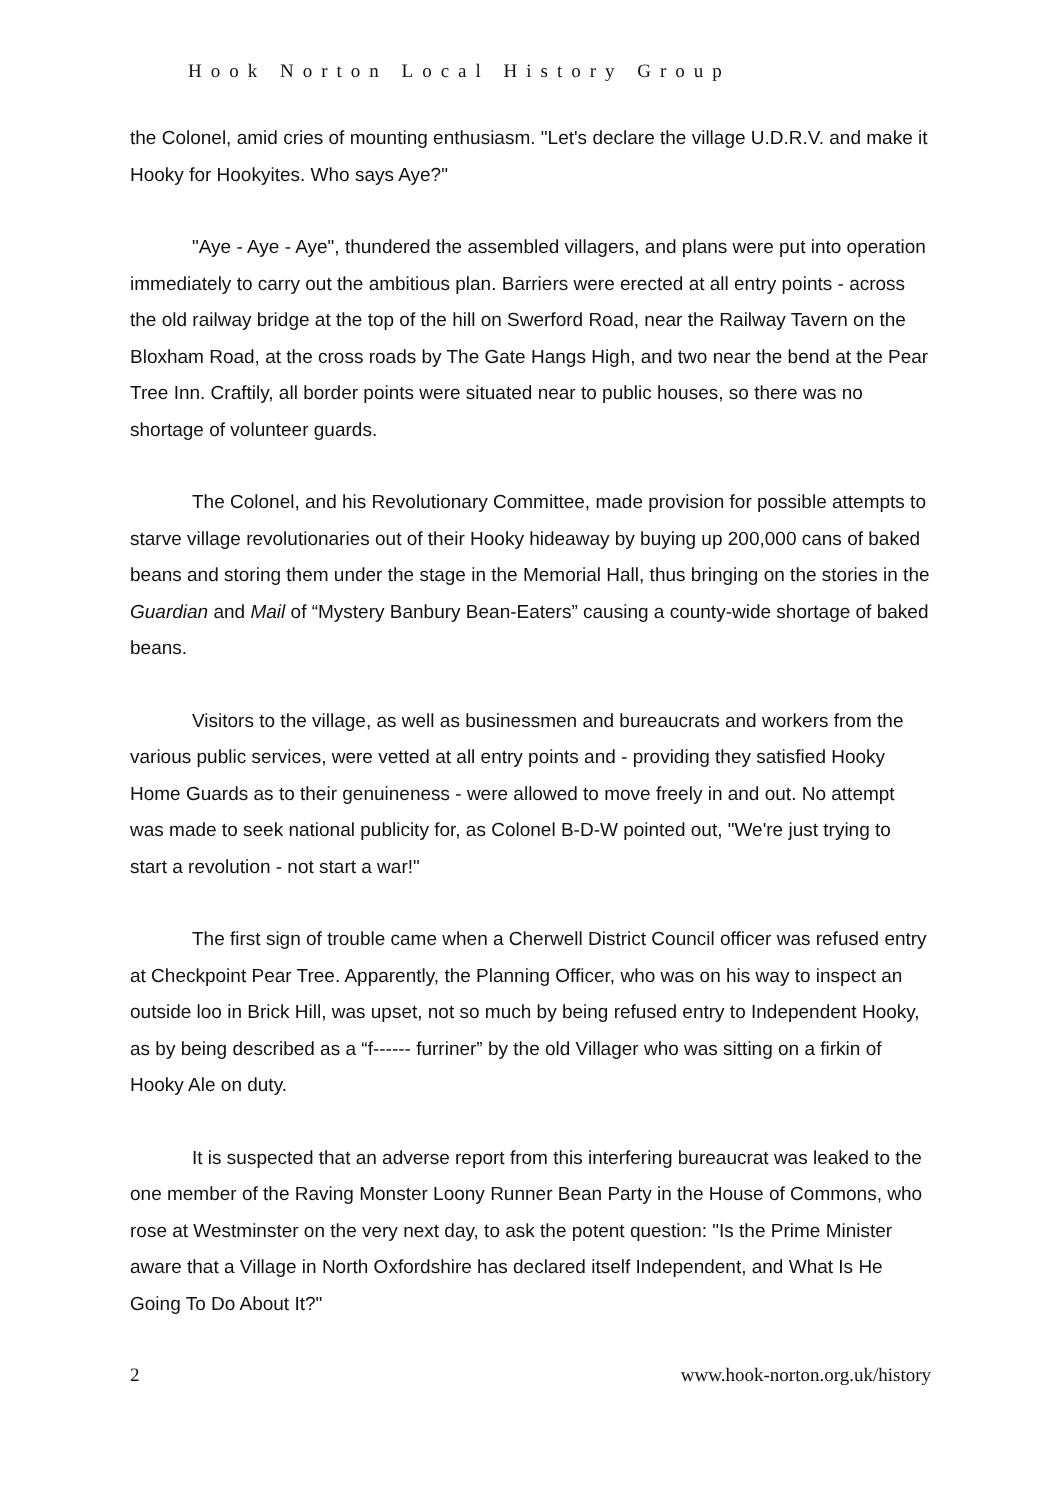Hook Norton Local History Group
the Colonel, amid cries of mounting enthusiasm. "Let's declare the village U.D.R.V. and make it Hooky for Hookyites. Who says Aye?"
"Aye - Aye - Aye", thundered the assembled villagers, and plans were put into operation immediately to carry out the ambitious plan. Barriers were erected at all entry points - across the old railway bridge at the top of the hill on Swerford Road, near the Railway Tavern on the Bloxham Road, at the cross roads by The Gate Hangs High, and two near the bend at the Pear Tree Inn. Craftily, all border points were situated near to public houses, so there was no shortage of volunteer guards.
The Colonel, and his Revolutionary Committee, made provision for possible attempts to starve village revolutionaries out of their Hooky hideaway by buying up 200,000 cans of baked beans and storing them under the stage in the Memorial Hall, thus bringing on the stories in the Guardian and Mail of “Mystery Banbury Bean-Eaters” causing a county-wide shortage of baked beans.
Visitors to the village, as well as businessmen and bureaucrats and workers from the various public services, were vetted at all entry points and - providing they satisfied Hooky Home Guards as to their genuineness - were allowed to move freely in and out. No attempt was made to seek national publicity for, as Colonel B-D-W pointed out, "We're just trying to start a revolution - not start a war!"
The first sign of trouble came when a Cherwell District Council officer was refused entry at Checkpoint Pear Tree. Apparently, the Planning Officer, who was on his way to inspect an outside loo in Brick Hill, was upset, not so much by being refused entry to Independent Hooky, as by being described as a “f------ furriner” by the old Villager who was sitting on a firkin of Hooky Ale on duty.
It is suspected that an adverse report from this interfering bureaucrat was leaked to the one member of the Raving Monster Loony Runner Bean Party in the House of Commons, who rose at Westminster on the very next day, to ask the potent question: "Is the Prime Minister aware that a Village in North Oxfordshire has declared itself Independent, and What Is He Going To Do About It?"
2 www.hook-norton.org.uk/history